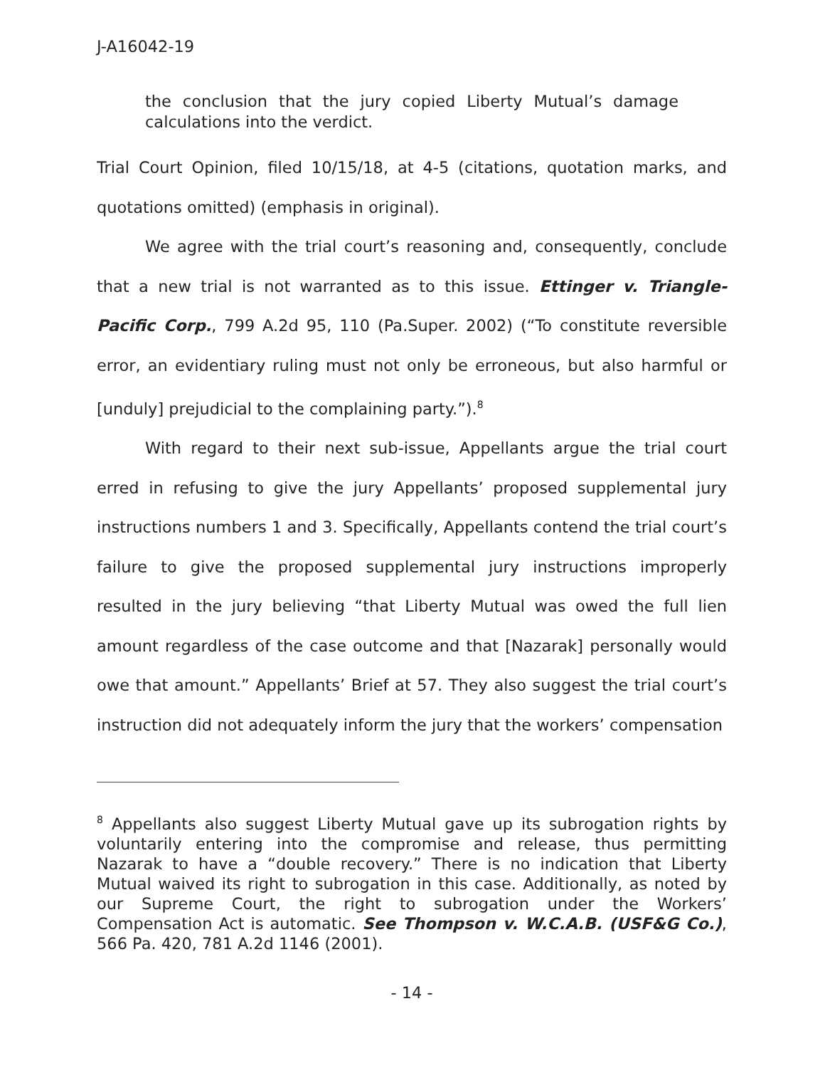J-A16042-19
the conclusion that the jury copied Liberty Mutual’s damage calculations into the verdict.
Trial Court Opinion, filed 10/15/18, at 4-5 (citations, quotation marks, and quotations omitted) (emphasis in original).
We agree with the trial court’s reasoning and, consequently, conclude that a new trial is not warranted as to this issue. Ettinger v. Triangle-Pacific Corp., 799 A.2d 95, 110 (Pa.Super. 2002) (“To constitute reversible error, an evidentiary ruling must not only be erroneous, but also harmful or [unduly] prejudicial to the complaining party.”).<sup>8</sup>
With regard to their next sub-issue, Appellants argue the trial court erred in refusing to give the jury Appellants’ proposed supplemental jury instructions numbers 1 and 3. Specifically, Appellants contend the trial court’s failure to give the proposed supplemental jury instructions improperly resulted in the jury believing “that Liberty Mutual was owed the full lien amount regardless of the case outcome and that [Nazarak] personally would owe that amount.” Appellants’ Brief at 57. They also suggest the trial court’s instruction did not adequately inform the jury that the workers’ compensation
<sup>8</sup> Appellants also suggest Liberty Mutual gave up its subrogation rights by voluntarily entering into the compromise and release, thus permitting Nazarak to have a “double recovery.” There is no indication that Liberty Mutual waived its right to subrogation in this case. Additionally, as noted by our Supreme Court, the right to subrogation under the Workers’ Compensation Act is automatic. See Thompson v. W.C.A.B. (USF&G Co.), 566 Pa. 420, 781 A.2d 1146 (2001).
- 14 -